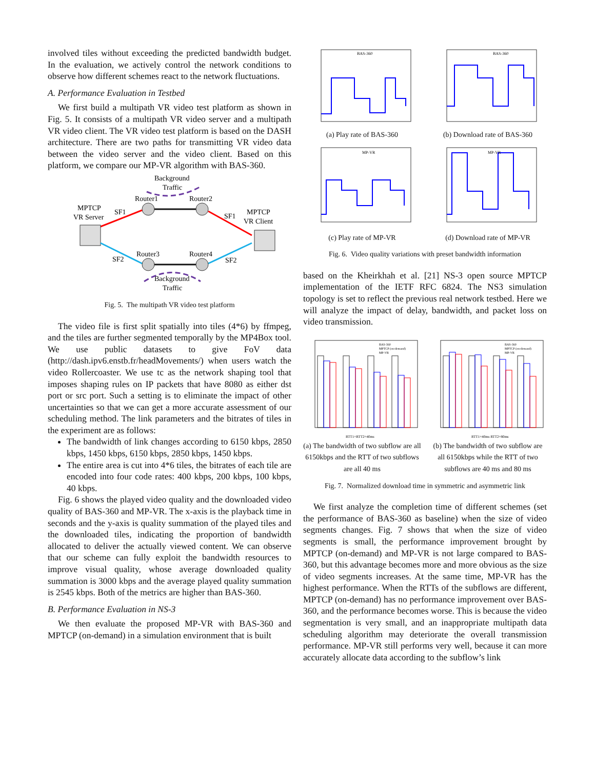involved tiles without exceeding the predicted bandwidth budget. In the evaluation, we actively control the network conditions to observe how different schemes react to the network fluctuations.
A. Performance Evaluation in Testbed
We first build a multipath VR video test platform as shown in Fig. 5. It consists of a multipath VR video server and a multipath VR video client. The VR video test platform is based on the DASH architecture. There are two paths for transmitting VR video data between the video server and the video client. Based on this platform, we compare our MP-VR algorithm with BAS-360.
Background
Traffic
Router1
Router2
MPTCP
VR Server
SF1
SF1
MPTCP
VR Client
Router3
Router4
SF2
SF2
Background
Traffic
Fig. 5. The multipath VR video test platform
The video file is first split spatially into tiles (4*6) by ffmpeg, and the tiles are further segmented temporally by the MP4Box tool. We use public datasets to give FoV data (http://dash.ipv6.enstb.fr/headMovements/) when users watch the video Rollercoaster. We use tc as the network shaping tool that imposes shaping rules on IP packets that have 8080 as either dst port or src port. Such a setting is to eliminate the impact of other uncertainties so that we can get a more accurate assessment of our scheduling method. The link parameters and the bitrates of tiles in the experiment are as follows:
The bandwidth of link changes according to 6150 kbps, 2850 kbps, 1450 kbps, 6150 kbps, 2850 kbps, 1450 kbps.
The entire area is cut into 4*6 tiles, the bitrates of each tile are encoded into four code rates: 400 kbps, 200 kbps, 100 kbps, 40 kbps.
Fig. 6 shows the played video quality and the downloaded video quality of BAS-360 and MP-VR. The x-axis is the playback time in seconds and the y-axis is quality summation of the played tiles and the downloaded tiles, indicating the proportion of bandwidth allocated to deliver the actually viewed content. We can observe that our scheme can fully exploit the bandwidth resources to improve visual quality, whose average downloaded quality summation is 3000 kbps and the average played quality summation is 2545 kbps. Both of the metrics are higher than BAS-360.
B. Performance Evaluation in NS-3
We then evaluate the proposed MP-VR with BAS-360 and MPTCP (on-demand) in a simulation environment that is built
BAS-360
(a) Play rate of BAS-360
BAS-360
(b) Download rate of BAS-360
MP-VR
(c) Play rate of MP-VR
MP-VR
(d) Download rate of MP-VR
Fig. 6. Video quality variations with preset bandwidth information
based on the Kheirkhah et al. [21] NS-3 open source MPTCP implementation of the IETF RFC 6824. The NS3 simulation topology is set to reflect the previous real network testbed. Here we will analyze the impact of delay, bandwidth, and packet loss on video transmission.
BAS-360
MPTCP (on-demand)
MP-VR
RTT1=RTT2=40ms
(a) The bandwidth of two subflow are all 6150kbps and the RTT of two subflows are all 40 ms
BAS-360
MPTCP (on-demand)
MP-VR
RTT1=40ms RTT2=80ms
(b) The bandwidth of two subflow are all 6150kbps while the RTT of two subflows are 40 ms and 80 ms
Fig. 7. Normalized download time in symmetric and asymmetric link
We first analyze the completion time of different schemes (set the performance of BAS-360 as baseline) when the size of video segments changes. Fig. 7 shows that when the size of video segments is small, the performance improvement brought by MPTCP (on-demand) and MP-VR is not large compared to BAS-360, but this advantage becomes more and more obvious as the size of video segments increases. At the same time, MP-VR has the highest performance. When the RTTs of the subflows are different, MPTCP (on-demand) has no performance improvement over BAS-360, and the performance becomes worse. This is because the video segmentation is very small, and an inappropriate multipath data scheduling algorithm may deteriorate the overall transmission performance. MP-VR still performs very well, because it can more accurately allocate data according to the subflow’s link